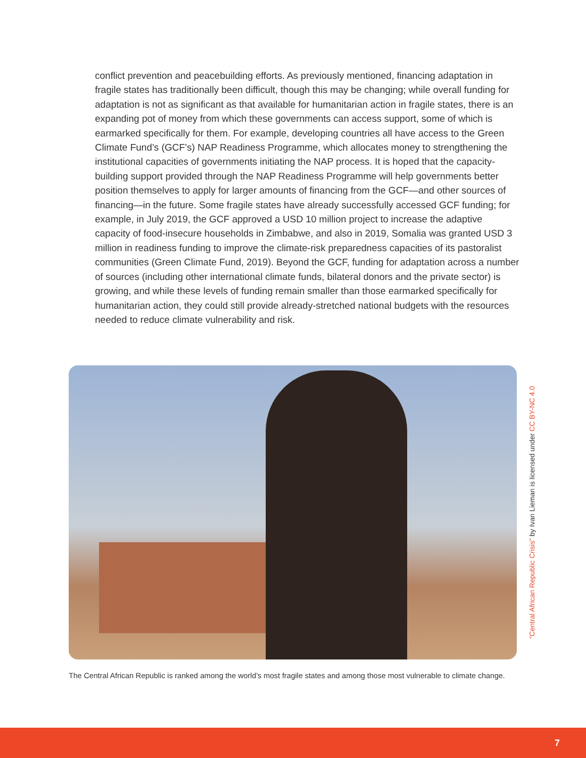conflict prevention and peacebuilding efforts. As previously mentioned, financing adaptation in fragile states has traditionally been difficult, though this may be changing; while overall funding for adaptation is not as significant as that available for humanitarian action in fragile states, there is an expanding pot of money from which these governments can access support, some of which is earmarked specifically for them. For example, developing countries all have access to the Green Climate Fund’s (GCF’s) NAP Readiness Programme, which allocates money to strengthening the institutional capacities of governments initiating the NAP process. It is hoped that the capacity-building support provided through the NAP Readiness Programme will help governments better position themselves to apply for larger amounts of financing from the GCF—and other sources of financing—in the future. Some fragile states have already successfully accessed GCF funding; for example, in July 2019, the GCF approved a USD 10 million project to increase the adaptive capacity of food-insecure households in Zimbabwe, and also in 2019, Somalia was granted USD 3 million in readiness funding to improve the climate-risk preparedness capacities of its pastoralist communities (Green Climate Fund, 2019). Beyond the GCF, funding for adaptation across a number of sources (including other international climate funds, bilateral donors and the private sector) is growing, and while these levels of funding remain smaller than those earmarked specifically for humanitarian action, they could still provide already-stretched national budgets with the resources needed to reduce climate vulnerability and risk.
“Central African Republic Crisis” by Ivan Lieman is licensed under CC BY-NC 4.0
The Central African Republic is ranked among the world’s most fragile states and among those most vulnerable to climate change.
7